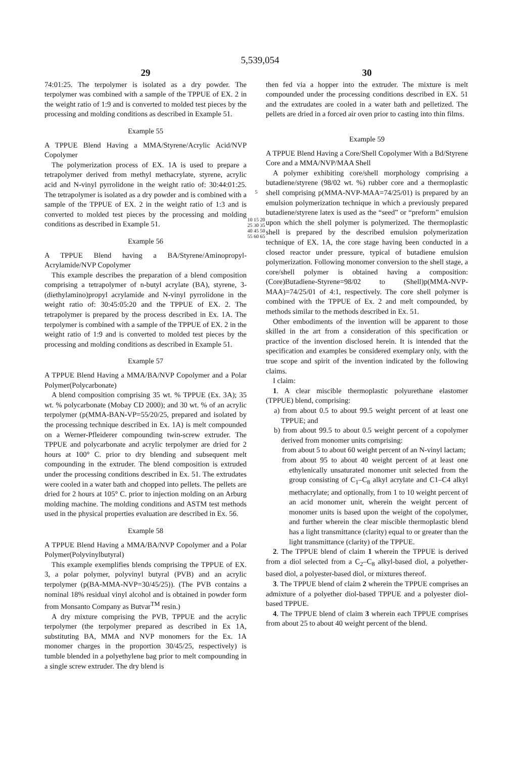5,539,054
29
74:01:25. The terpolymer is isolated as a dry powder. The terpolymer was combined with a sample of the TPPUE of EX. 2 in the weight ratio of 1:9 and is converted to molded test pieces by the processing and molding conditions as described in Example 51.
Example 55
A TPPUE Blend Having a MMA/Styrene/Acrylic Acid/NVP Copolymer
The polymerization process of EX. 1A is used to prepare a tetrapolymer derived from methyl methacrylate, styrene, acrylic acid and N-vinyl pyrrolidone in the weight ratio of: 30:44:01:25. The tetrapolymer is isolated as a dry powder and is combined with a sample of the TPPUE of EX. 2 in the weight ratio of 1:3 and is converted to molded test pieces by the processing and molding conditions as described in Example 51.
Example 56
A TPPUE Blend having a BA/Styrene/Aminopropyl-Acrylamide/NVP Copolymer
This example describes the preparation of a blend composition comprising a tetrapolymer of n-butyl acrylate (BA), styrene, 3-(diethylamino)propyl acrylamide and N-vinyl pyrrolidone in the weight ratio of: 30:45:05:20 and the TPPUE of EX. 2. The tetrapolymer is prepared by the process described in Ex. 1A. The terpolymer is combined with a sample of the TPPUE of EX. 2 in the weight ratio of 1:9 and is converted to molded test pieces by the processing and molding conditions as described in Example 51.
Example 57
A TPPUE Blend Having a MMA/BA/NVP Copolymer and a Polar Polymer(Polycarbonate)
A blend composition comprising 35 wt. % TPPUE (Ex. 3A); 35 wt. % polycarbonate (Mobay CD 2000); and 30 wt. % of an acrylic terpolymer (p(MMA-BAN-VP=55/20/25, prepared and isolated by the processing technique described in Ex. 1A) is melt compounded on a Werner-Pfleiderer compounding twin-screw extruder. The TPPUE and polycarbonate and acrylic terpolymer are dried for 2 hours at 100° C. prior to dry blending and subsequent melt compounding in the extruder. The blend composition is extruded under the processing conditions described in Ex. 51. The extrudates were cooled in a water bath and chopped into pellets. The pellets are dried for 2 hours at 105° C. prior to injection molding on an Arburg molding machine. The molding conditions and ASTM test methods used in the physical properties evaluation are described in Ex. 56.
Example 58
A TPPUE Blend Having a MMA/BA/NVP Copolymer and a Polar Polymer(Polyvinylbutyral)
This example exemplifies blends comprising the TPPUE of EX. 3, a polar polymer, polyvinyl butyral (PVB) and an acrylic terpolymer (p(BA-MMA-NVP=30/45/25)). (The PVB contains a nominal 18% residual vinyl alcohol and is obtained in powder form from Monsanto Company as Butvar<sup>TM</sup> resin.)
A dry mixture comprising the PVB, TPPUE and the acrylic terpolymer (the terpolymer prepared as described in Ex 1A, substituting BA, MMA and NVP monomers for the Ex. 1A monomer charges in the proportion 30/45/25, respectively) is tumble blended in a polyethylene bag prior to melt compounding in a single screw extruder. The dry blend is
5
10 15 20 25 30 35 40 45 50 55 60 65
30
then fed via a hopper into the extruder. The mixture is melt compounded under the processing conditions described in EX. 51 and the extrudates are cooled in a water bath and pelletized. The pellets are dried in a forced air oven prior to casting into thin films.
Example 59
A TPPUE Blend Having a Core/Shell Copolymer With a Bd/Styrene Core and a MMA/NVP/MAA Shell
A polymer exhibiting core/shell morphology comprising a butadiene/styrene (98/02 wt. %) rubber core and a thermoplastic shell comprising p(MMA-NVP-MAA=74/25/01) is prepared by an emulsion polymerization technique in which a previously prepared butadiene/styrene latex is used as the “seed” or “preform” emulsion upon which the shell polymer is polymerized. The thermoplastic shell is prepared by the described emulsion polymerization technique of EX. 1A, the core stage having been conducted in a closed reactor under pressure, typical of butadiene emulsion polymerization. Following monomer conversion to the shell stage, a core/shell polymer is obtained having a composition: (Core)Butadiene-Styrene=98/02 to (Shell)p(MMA-NVP-MAA)=74/25/01 of 4:1, respectively. The core shell polymer is combined with the TPPUE of Ex. 2 and melt compounded, by methods similar to the methods described in Ex. 51.
Other embodiments of the invention will be apparent to those skilled in the art from a consideration of this specification or practice of the invention disclosed herein. It is intended that the specification and examples be considered exemplary only, with the true scope and spirit of the invention indicated by the following claims.
I claim:
1. A clear miscible thermoplastic polyurethane elastomer (TPPUE) blend, comprising:
a) from about 0.5 to about 99.5 weight percent of at least one TPPUE; and
b) from about 99.5 to about 0.5 weight percent of a copolymer derived from monomer units comprising:
from about 5 to about 60 weight percent of an N-vinyl lactam;
from about 95 to about 40 weight percent of at least one ethylenically unsaturated monomer unit selected from the group consisting of C<sub>1</sub>–C<sub>8</sub> alkyl acrylate and C1–C4 alkyl methacrylate; and optionally, from 1 to 10 weight percent of an acid monomer unit, wherein the weight percent of monomer units is based upon the weight of the copolymer, and further wherein the clear miscible thermoplastic blend has a light transmittance (clarity) equal to or greater than the light transmittance (clarity) of the TPPUE.
2. The TPPUE blend of claim 1 wherein the TPPUE is derived from a diol selected from a C<sub>2</sub>–C<sub>8</sub> alkyl-based diol, a polyether-based diol, a polyester-based diol, or mixtures thereof.
3. The TPPUE blend of claim 2 wherein the TPPUE comprises an admixture of a polyether diol-based TPPUE and a polyester diol-based TPPUE.
4. The TPPUE blend of claim 3 wherein each TPPUE comprises from about 25 to about 40 weight percent of the blend.